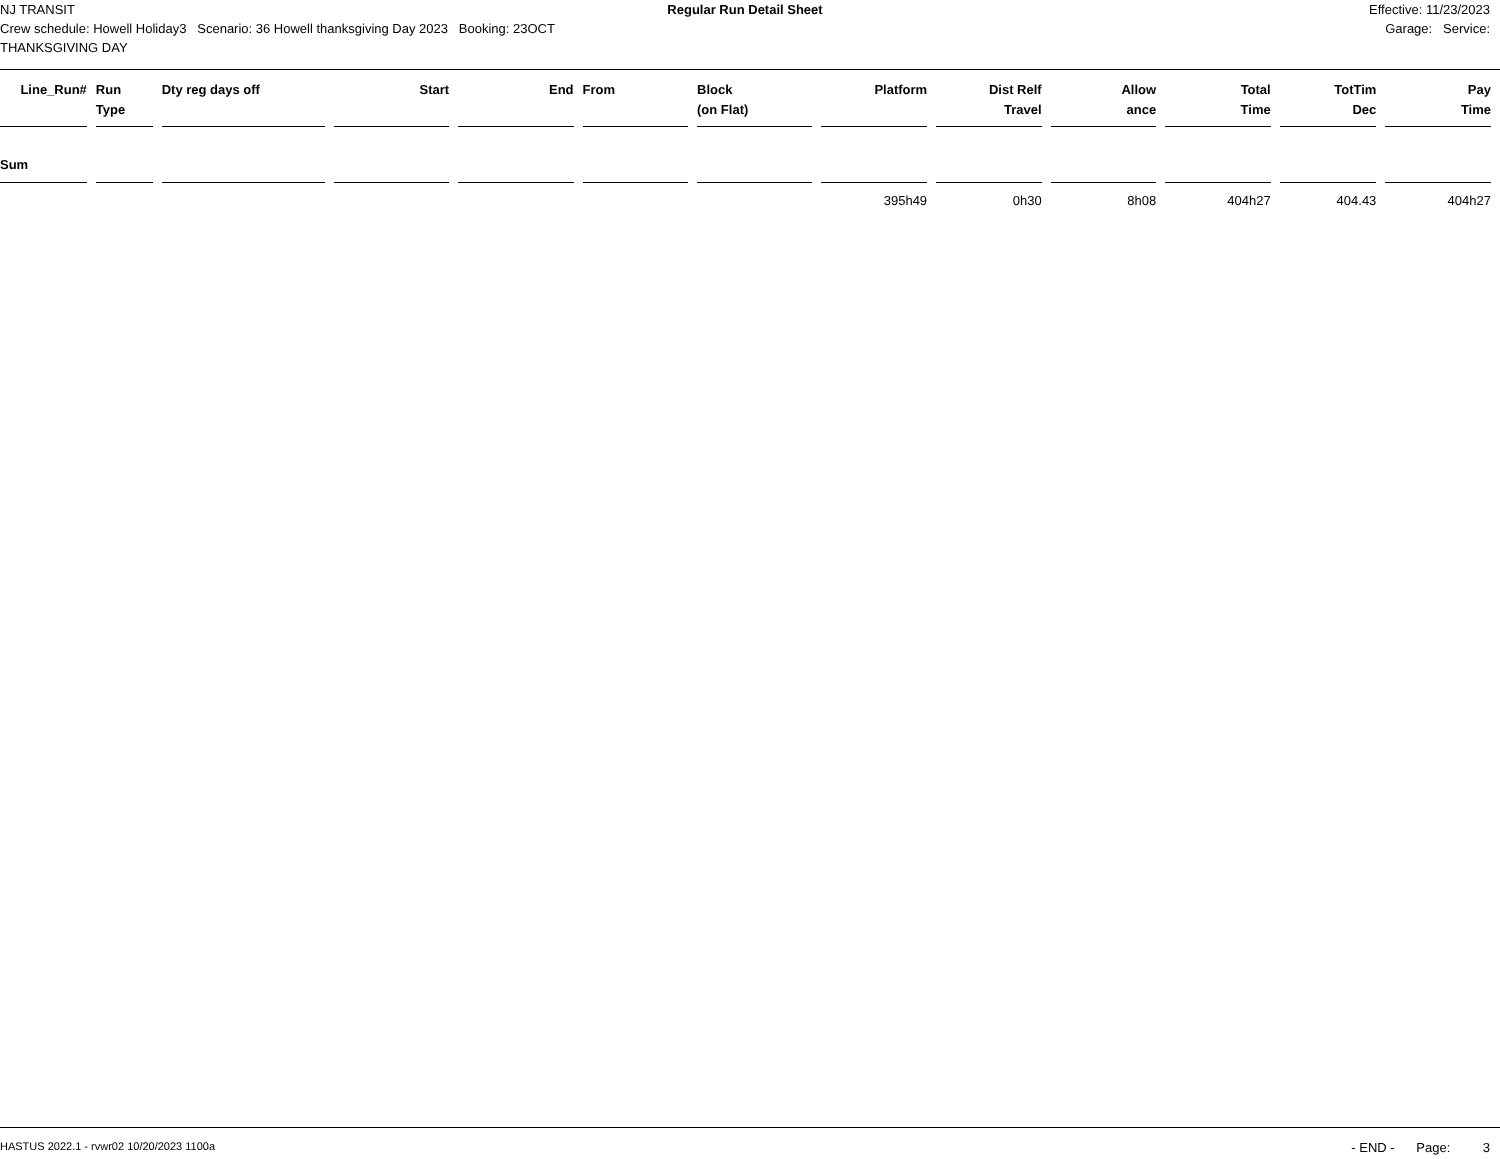NJ TRANSIT Regular Run Detail Sheet Effective: 11/23/2023
Crew schedule: Howell Holiday3 Scenario: 36 Howell thanksgiving Day 2023 Booking: 23OCT
THANKSGIVING DAY
Garage: Service:
| Line_Run# | Run Type | Dty reg days off | Start | End | From | Block (on Flat) | Platform | Dist Relf Travel | Allow ance | Total Time | TotTim Dec | Pay Time |
| --- | --- | --- | --- | --- | --- | --- | --- | --- | --- | --- | --- | --- |
| Sum | | | | | | | | | | | | |
| | | | | | | | 395h49 | 0h30 | 8h08 | 404h27 | 404.43 | 404h27 |
HASTUS 2022.1 - rvwr02 10/20/2023 1100a - END - Page: 3